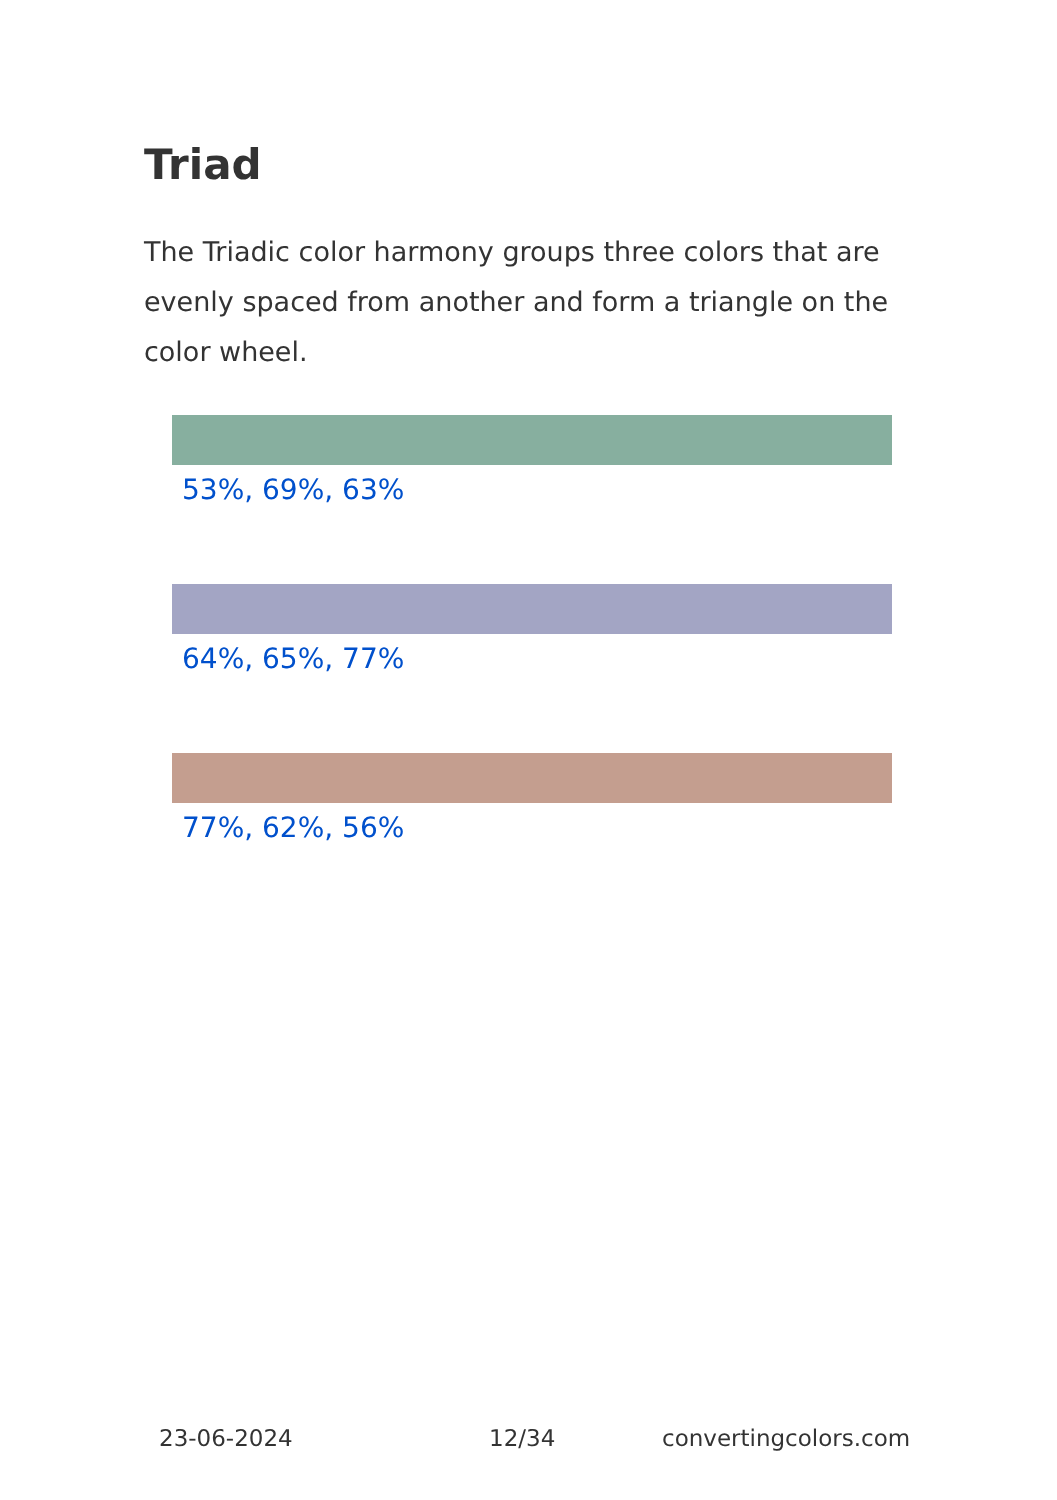Triad
The Triadic color harmony groups three colors that are evenly spaced from another and form a triangle on the color wheel.
53%, 69%, 63%
64%, 65%, 77%
77%, 62%, 56%
23-06-2024 12/34 convertingcolors.com